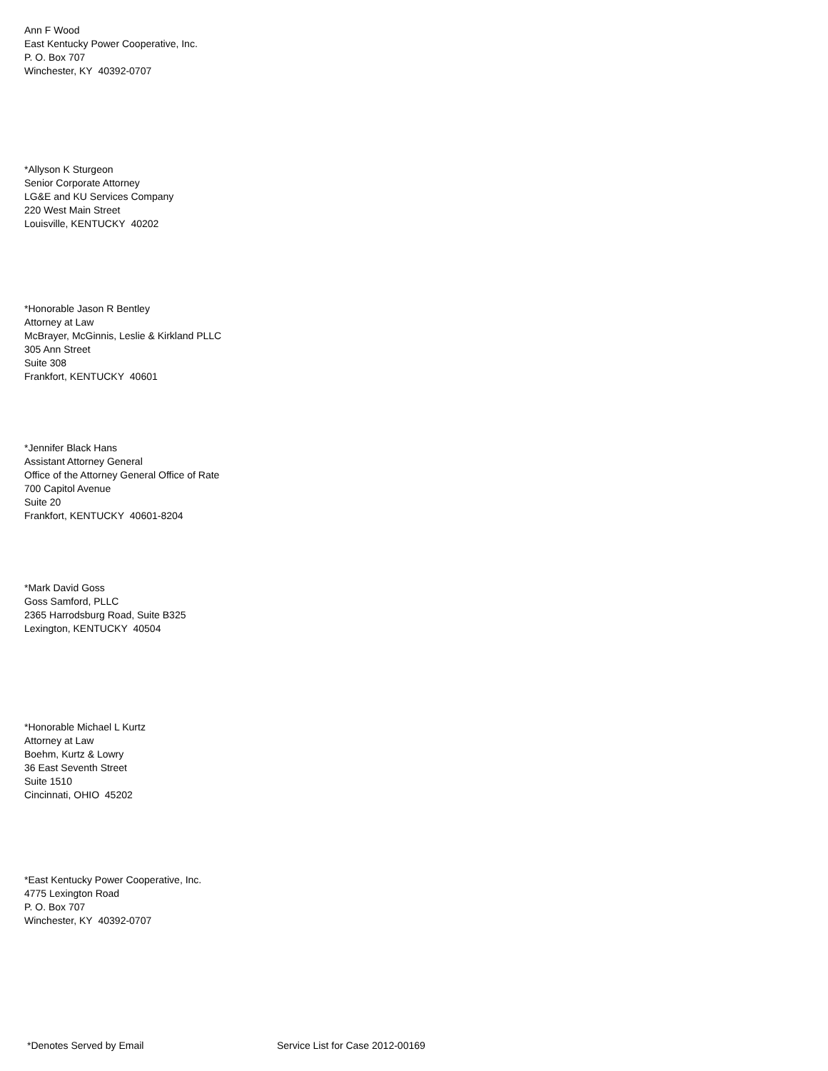Ann F Wood
East Kentucky Power Cooperative, Inc.
P. O. Box 707
Winchester, KY 40392-0707
*Allyson K Sturgeon
Senior Corporate Attorney
LG&E and KU Services Company
220 West Main Street
Louisville, KENTUCKY 40202
*Honorable Jason R Bentley
Attorney at Law
McBrayer, McGinnis, Leslie & Kirkland PLLC
305 Ann Street
Suite 308
Frankfort, KENTUCKY 40601
*Jennifer Black Hans
Assistant Attorney General
Office of the Attorney General Office of Rate
700 Capitol Avenue
Suite 20
Frankfort, KENTUCKY 40601-8204
*Mark David Goss
Goss Samford, PLLC
2365 Harrodsburg Road, Suite B325
Lexington, KENTUCKY 40504
*Honorable Michael L Kurtz
Attorney at Law
Boehm, Kurtz & Lowry
36 East Seventh Street
Suite 1510
Cincinnati, OHIO 45202
*East Kentucky Power Cooperative, Inc.
4775 Lexington Road
P. O. Box 707
Winchester, KY 40392-0707
*Denotes Served by Email Service List for Case 2012-00169